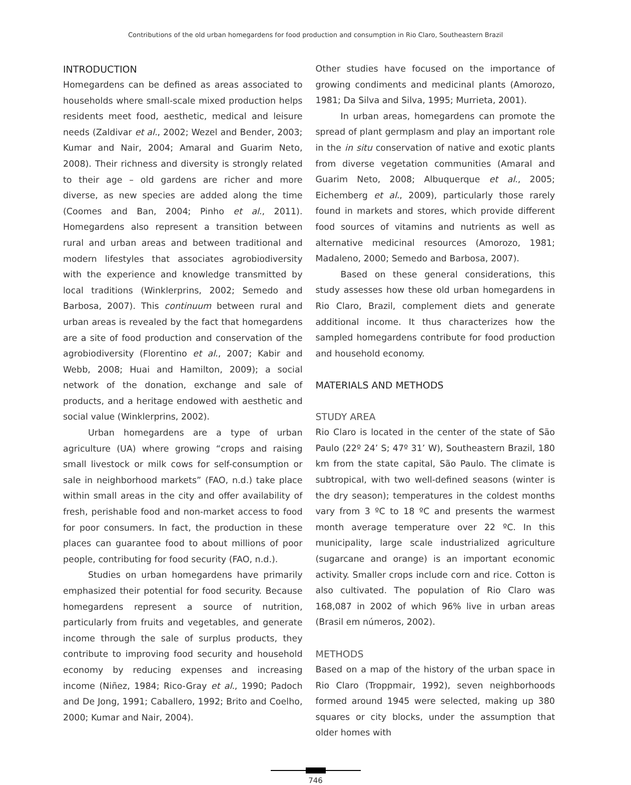Contributions of the old urban homegardens for food production and consumption in Rio Claro, Southeastern Brazil
INTRODUCTION
Homegardens can be defined as areas associated to households where small-scale mixed production helps residents meet food, aesthetic, medical and leisure needs (Zaldivar et al., 2002; Wezel and Bender, 2003; Kumar and Nair, 2004; Amaral and Guarim Neto, 2008). Their richness and diversity is strongly related to their age – old gardens are richer and more diverse, as new species are added along the time (Coomes and Ban, 2004; Pinho et al., 2011). Homegardens also represent a transition between rural and urban areas and between traditional and modern lifestyles that associates agrobiodiversity with the experience and knowledge transmitted by local traditions (Winklerprins, 2002; Semedo and Barbosa, 2007). This continuum between rural and urban areas is revealed by the fact that homegardens are a site of food production and conservation of the agrobiodiversity (Florentino et al., 2007; Kabir and Webb, 2008; Huai and Hamilton, 2009); a social network of the donation, exchange and sale of products, and a heritage endowed with aesthetic and social value (Winklerprins, 2002).
Urban homegardens are a type of urban agriculture (UA) where growing “crops and raising small livestock or milk cows for self-consumption or sale in neighborhood markets” (FAO, n.d.) take place within small areas in the city and offer availability of fresh, perishable food and non-market access to food for poor consumers. In fact, the production in these places can guarantee food to about millions of poor people, contributing for food security (FAO, n.d.).
Studies on urban homegardens have primarily emphasized their potential for food security. Because homegardens represent a source of nutrition, particularly from fruits and vegetables, and generate income through the sale of surplus products, they contribute to improving food security and household economy by reducing expenses and increasing income (Niñez, 1984; Rico-Gray et al., 1990; Padoch and De Jong, 1991; Caballero, 1992; Brito and Coelho, 2000; Kumar and Nair, 2004).
Other studies have focused on the importance of growing condiments and medicinal plants (Amorozo, 1981; Da Silva and Silva, 1995; Murrieta, 2001).
In urban areas, homegardens can promote the spread of plant germplasm and play an important role in the in situ conservation of native and exotic plants from diverse vegetation communities (Amaral and Guarim Neto, 2008; Albuquerque et al., 2005; Eichemberg et al., 2009), particularly those rarely found in markets and stores, which provide different food sources of vitamins and nutrients as well as alternative medicinal resources (Amorozo, 1981; Madaleno, 2000; Semedo and Barbosa, 2007).
Based on these general considerations, this study assesses how these old urban homegardens in Rio Claro, Brazil, complement diets and generate additional income. It thus characterizes how the sampled homegardens contribute for food production and household economy.
MATERIALS AND METHODS
STUDY AREA
Rio Claro is located in the center of the state of São Paulo (22º 24’ S; 47º 31’ W), Southeastern Brazil, 180 km from the state capital, São Paulo. The climate is subtropical, with two well-defined seasons (winter is the dry season); temperatures in the coldest months vary from 3 ºC to 18 ºC and presents the warmest month average temperature over 22 ºC. In this municipality, large scale industrialized agriculture (sugarcane and orange) is an important economic activity. Smaller crops include corn and rice. Cotton is also cultivated. The population of Rio Claro was 168,087 in 2002 of which 96% live in urban areas (Brasil em números, 2002).
METHODS
Based on a map of the history of the urban space in Rio Claro (Troppmair, 1992), seven neighborhoods formed around 1945 were selected, making up 380 squares or city blocks, under the assumption that older homes with
746